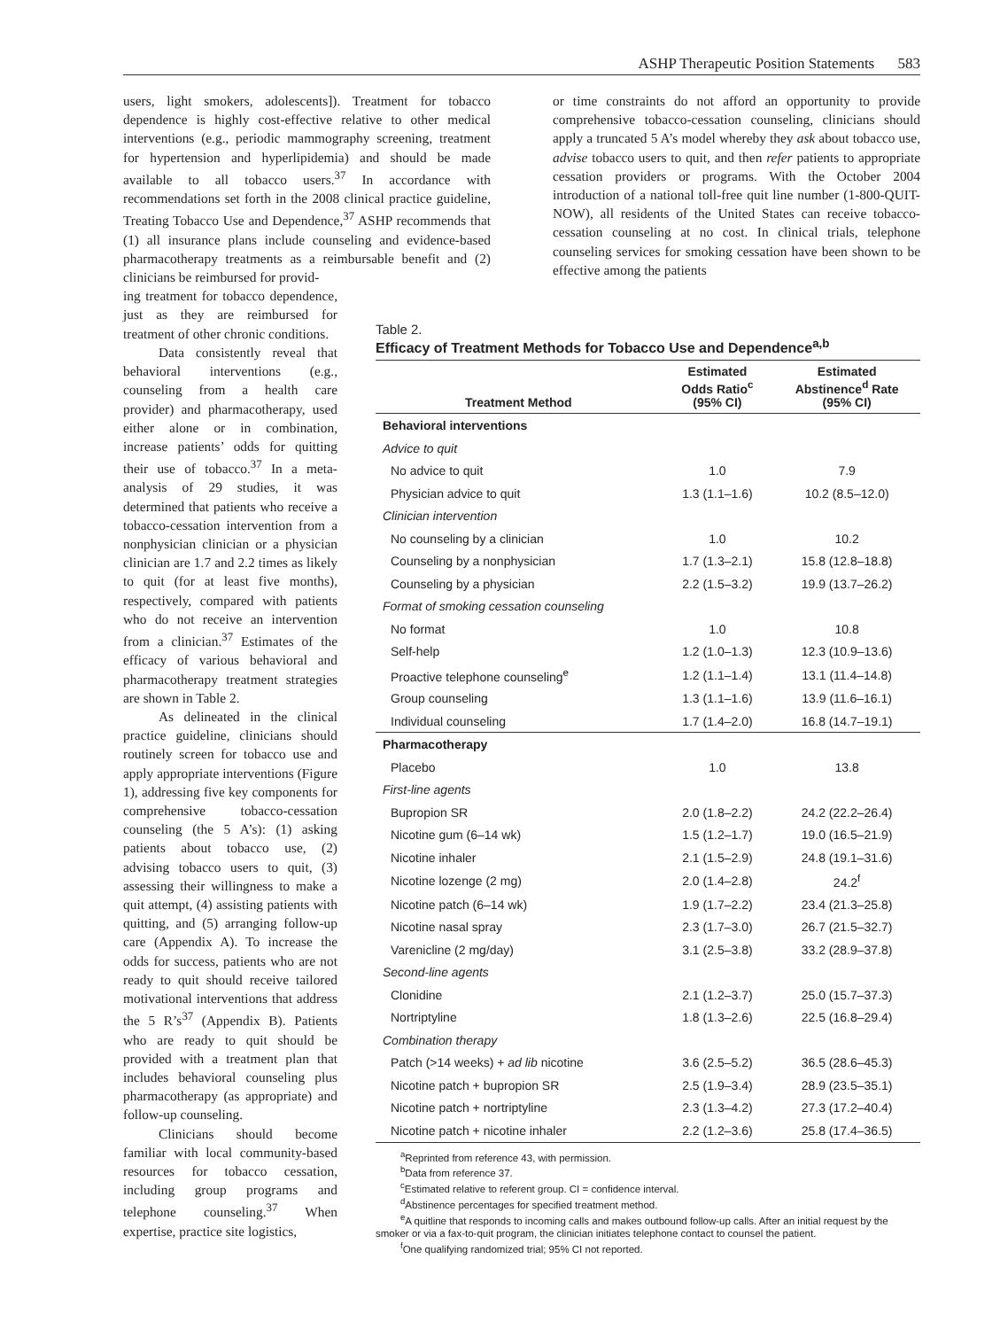ASHP Therapeutic Position Statements 583
users, light smokers, adolescents]). Treatment for tobacco dependence is highly cost-effective relative to other medical interventions (e.g., periodic mammography screening, treatment for hypertension and hyperlipidemia) and should be made available to all tobacco users.<sup>37</sup> In accordance with recommendations set forth in the 2008 clinical practice guideline, Treating Tobacco Use and Dependence,<sup>37</sup> ASHP recommends that (1) all insurance plans include counseling and evidence-based pharmacotherapy treatments as a reimbursable benefit and (2) clinicians be reimbursed for provid-
or time constraints do not afford an opportunity to provide comprehensive tobacco-cessation counseling, clinicians should apply a truncated 5 A’s model whereby they ask about tobacco use, advise tobacco users to quit, and then refer patients to appropriate cessation providers or programs. With the October 2004 introduction of a national toll-free quit line number (1-800-QUIT-NOW), all residents of the United States can receive tobacco-cessation counseling at no cost. In clinical trials, telephone counseling services for smoking cessation have been shown to be effective among the patients
ing treatment for tobacco dependence, just as they are reimbursed for treatment of other chronic conditions.
Data consistently reveal that behavioral interventions (e.g., counseling from a health care provider) and pharmacotherapy, used either alone or in combination, increase patients’ odds for quitting their use of tobacco.<sup>37</sup> In a meta-analysis of 29 studies, it was determined that patients who receive a tobacco-cessation intervention from a nonphysician clinician or a physician clinician are 1.7 and 2.2 times as likely to quit (for at least five months), respectively, compared with patients who do not receive an intervention from a clinician.<sup>37</sup> Estimates of the efficacy of various behavioral and pharmacotherapy treatment strategies are shown in Table 2.
As delineated in the clinical practice guideline, clinicians should routinely screen for tobacco use and apply appropriate interventions (Figure 1), addressing five key components for comprehensive tobacco-cessation counseling (the 5 A’s): (1) asking patients about tobacco use, (2) advising tobacco users to quit, (3) assessing their willingness to make a quit attempt, (4) assisting patients with quitting, and (5) arranging follow-up care (Appendix A). To increase the odds for success, patients who are not ready to quit should receive tailored motivational interventions that address the 5 R’s<sup>37</sup> (Appendix B). Patients who are ready to quit should be provided with a treatment plan that includes behavioral counseling plus pharmacotherapy (as appropriate) and follow-up counseling.
Clinicians should become familiar with local community-based resources for tobacco cessation, including group programs and telephone counseling.<sup>37</sup> When expertise, practice site logistics,
Table 2.
Efficacy of Treatment Methods for Tobacco Use and Dependence<sup>a,b</sup>
| Treatment Method | Estimated Odds Ratio<sup>c</sup> (95% CI) | Estimated Abstinence<sup>d</sup> Rate (95% CI) |
| --- | --- | --- |
| Behavioral interventions | | |
| Advice to quit | | |
| No advice to quit | 1.0 | 7.9 |
| Physician advice to quit | 1.3 (1.1–1.6) | 10.2 (8.5–12.0) |
| Clinician intervention | | |
| No counseling by a clinician | 1.0 | 10.2 |
| Counseling by a nonphysician | 1.7 (1.3–2.1) | 15.8 (12.8–18.8) |
| Counseling by a physician | 2.2 (1.5–3.2) | 19.9 (13.7–26.2) |
| Format of smoking cessation counseling | | |
| No format | 1.0 | 10.8 |
| Self-help | 1.2 (1.0–1.3) | 12.3 (10.9–13.6) |
| Proactive telephone counseling<sup>e</sup> | 1.2 (1.1–1.4) | 13.1 (11.4–14.8) |
| Group counseling | 1.3 (1.1–1.6) | 13.9 (11.6–16.1) |
| Individual counseling | 1.7 (1.4–2.0) | 16.8 (14.7–19.1) |
| Pharmacotherapy | | |
| Placebo | 1.0 | 13.8 |
| First-line agents | | |
| Bupropion SR | 2.0 (1.8–2.2) | 24.2 (22.2–26.4) |
| Nicotine gum (6–14 wk) | 1.5 (1.2–1.7) | 19.0 (16.5–21.9) |
| Nicotine inhaler | 2.1 (1.5–2.9) | 24.8 (19.1–31.6) |
| Nicotine lozenge (2 mg) | 2.0 (1.4–2.8) | 24.2<sup>f</sup> |
| Nicotine patch (6–14 wk) | 1.9 (1.7–2.2) | 23.4 (21.3–25.8) |
| Nicotine nasal spray | 2.3 (1.7–3.0) | 26.7 (21.5–32.7) |
| Varenicline (2 mg/day) | 3.1 (2.5–3.8) | 33.2 (28.9–37.8) |
| Second-line agents | | |
| Clonidine | 2.1 (1.2–3.7) | 25.0 (15.7–37.3) |
| Nortriptyline | 1.8 (1.3–2.6) | 22.5 (16.8–29.4) |
| Combination therapy | | |
| Patch (>14 weeks) + ad lib nicotine | 3.6 (2.5–5.2) | 36.5 (28.6–45.3) |
| Nicotine patch + bupropion SR | 2.5 (1.9–3.4) | 28.9 (23.5–35.1) |
| Nicotine patch + nortriptyline | 2.3 (1.3–4.2) | 27.3 (17.2–40.4) |
| Nicotine patch + nicotine inhaler | 2.2 (1.2–3.6) | 25.8 (17.4–36.5) |
<sup>a</sup> Reprinted from reference 43, with permission.
<sup>b</sup> Data from reference 37.
<sup>c</sup> Estimated relative to referent group. CI = confidence interval.
<sup>d</sup> Abstinence percentages for specified treatment method.
<sup>e</sup> A quitline that responds to incoming calls and makes outbound follow-up calls. After an initial request by the smoker or via a fax-to-quit program, the clinician initiates telephone contact to counsel the patient.
<sup>f</sup> One qualifying randomized trial; 95% CI not reported.